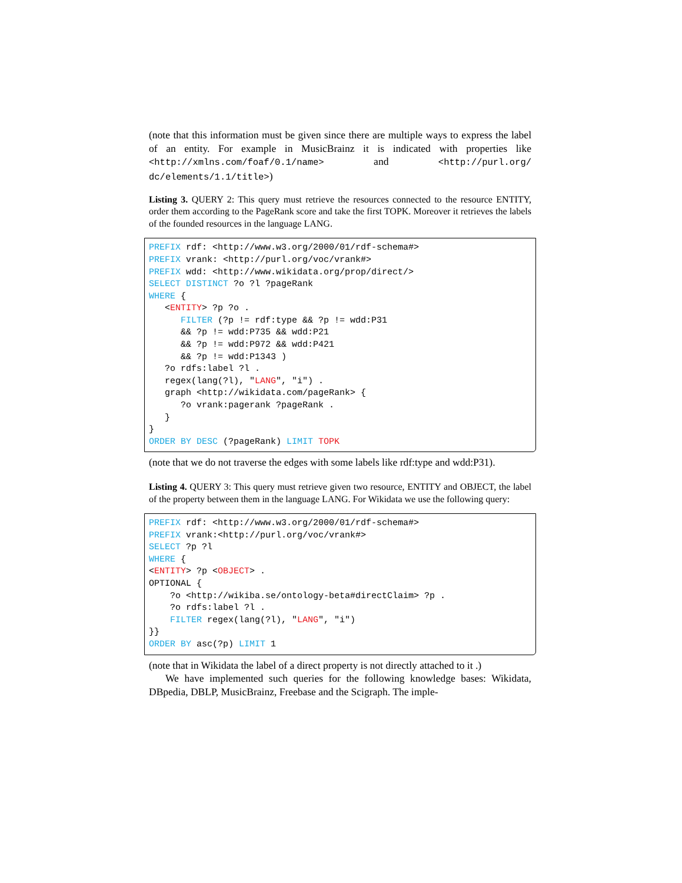(note that this information must be given since there are multiple ways to express the label of an entity. For example in MusicBrainz it is indicated with properties like <http://xmlns.com/foaf/0.1/name> and <http://purl.org/ dc/elements/1.1/title>)
Listing 3. QUERY 2: This query must retrieve the resources connected to the resource ENTITY, order them according to the PageRank score and take the first TOPK. Moreover it retrieves the labels of the founded resources in the language LANG.
PREFIX rdf: <http://www.w3.org/2000/01/rdf-schema#>
PREFIX vrank: <http://purl.org/voc/vrank#>
PREFIX wdd: <http://www.wikidata.org/prop/direct/>
SELECT DISTINCT ?o ?l ?pageRank
WHERE {
   <ENTITY> ?p ?o .
      FILTER (?p != rdf:type && ?p != wdd:P31
      && ?p != wdd:P735 && wdd:P21
      && ?p != wdd:P972 && wdd:P421
      && ?p != wdd:P1343 )
   ?o rdfs:label ?l .
   regex(lang(?l), "LANG", "i") .
   graph <http://wikidata.com/pageRank> {
      ?o vrank:pagerank ?pageRank .
   }
}
ORDER BY DESC (?pageRank) LIMIT TOPK
(note that we do not traverse the edges with some labels like rdf:type and wdd:P31).
Listing 4. QUERY 3: This query must retrieve given two resource, ENTITY and OBJECT, the label of the property between them in the language LANG. For Wikidata we use the following query:
PREFIX rdf: <http://www.w3.org/2000/01/rdf-schema#>
PREFIX vrank:<http://purl.org/voc/vrank#>
SELECT ?p ?l
WHERE {
<ENTITY> ?p <OBJECT> .
OPTIONAL {
    ?o <http://wikiba.se/ontology-beta#directClaim> ?p .
    ?o rdfs:label ?l .
    FILTER regex(lang(?l), "LANG", "i")
}}
ORDER BY asc(?p) LIMIT 1
(note that in Wikidata the label of a direct property is not directly attached to it .)
We have implemented such queries for the following knowledge bases: Wikidata, DBpedia, DBLP, MusicBrainz, Freebase and the Scigraph. The imple-